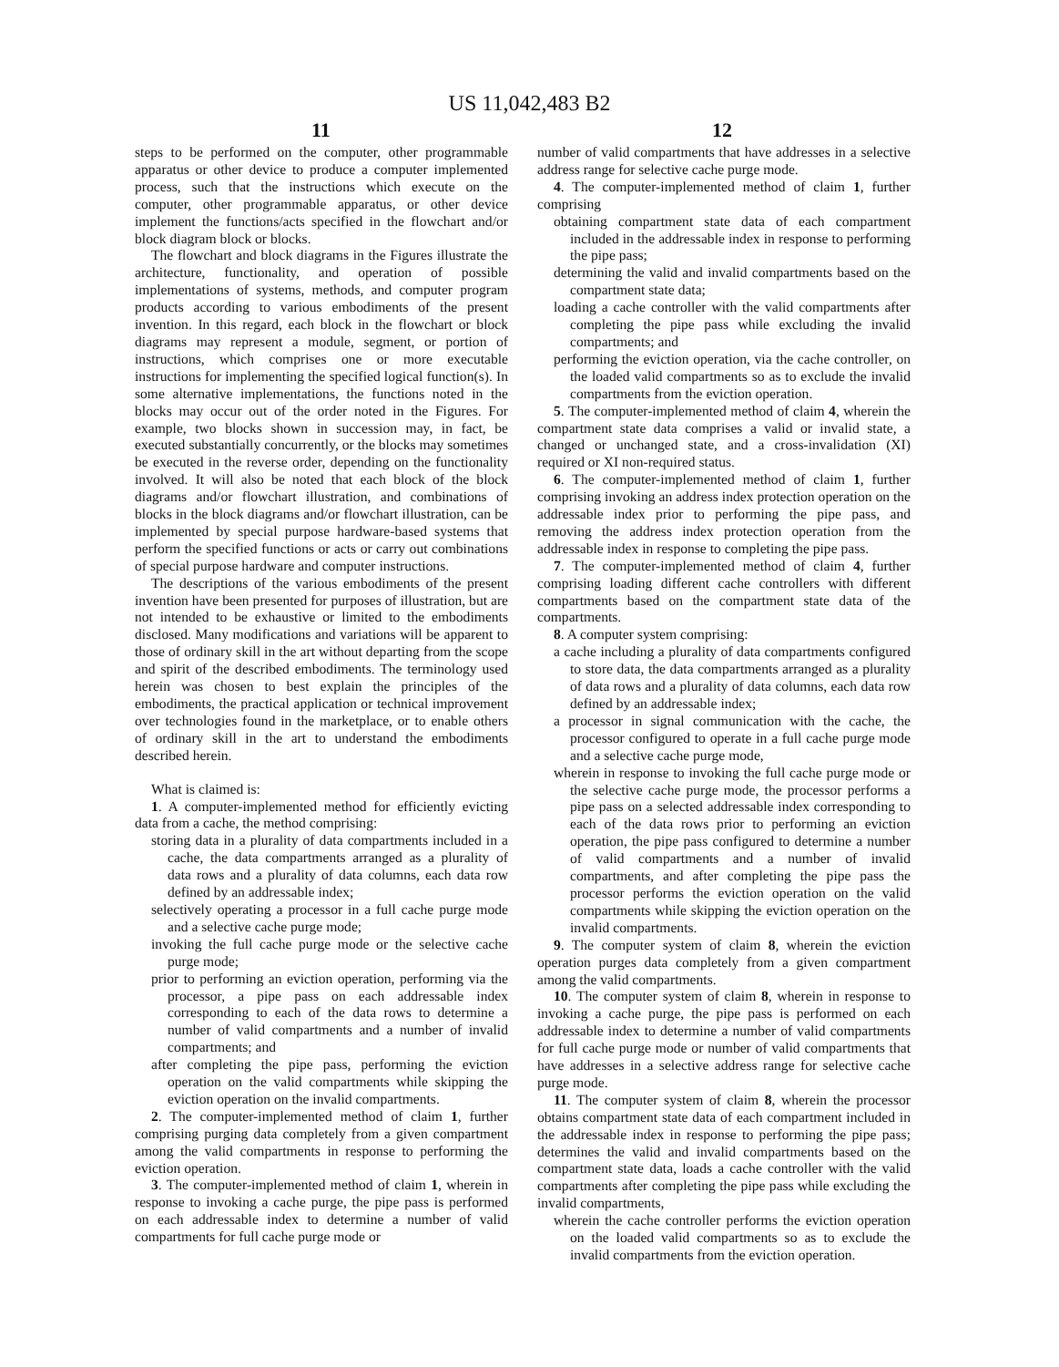US 11,042,483 B2
11 12
steps to be performed on the computer, other programmable apparatus or other device to produce a computer implemented process, such that the instructions which execute on the computer, other programmable apparatus, or other device implement the functions/acts specified in the flowchart and/or block diagram block or blocks.
The flowchart and block diagrams in the Figures illustrate the architecture, functionality, and operation of possible implementations of systems, methods, and computer program products according to various embodiments of the present invention. In this regard, each block in the flowchart or block diagrams may represent a module, segment, or portion of instructions, which comprises one or more executable instructions for implementing the specified logical function(s). In some alternative implementations, the functions noted in the blocks may occur out of the order noted in the Figures. For example, two blocks shown in succession may, in fact, be executed substantially concurrently, or the blocks may sometimes be executed in the reverse order, depending on the functionality involved. It will also be noted that each block of the block diagrams and/or flowchart illustration, and combinations of blocks in the block diagrams and/or flowchart illustration, can be implemented by special purpose hardware-based systems that perform the specified functions or acts or carry out combinations of special purpose hardware and computer instructions.
The descriptions of the various embodiments of the present invention have been presented for purposes of illustration, but are not intended to be exhaustive or limited to the embodiments disclosed. Many modifications and variations will be apparent to those of ordinary skill in the art without departing from the scope and spirit of the described embodiments. The terminology used herein was chosen to best explain the principles of the embodiments, the practical application or technical improvement over technologies found in the marketplace, or to enable others of ordinary skill in the art to understand the embodiments described herein.
What is claimed is:
1. A computer-implemented method for efficiently evicting data from a cache, the method comprising:
storing data in a plurality of data compartments included in a cache, the data compartments arranged as a plurality of data rows and a plurality of data columns, each data row defined by an addressable index;
selectively operating a processor in a full cache purge mode and a selective cache purge mode;
invoking the full cache purge mode or the selective cache purge mode;
prior to performing an eviction operation, performing via the processor, a pipe pass on each addressable index corresponding to each of the data rows to determine a number of valid compartments and a number of invalid compartments; and
after completing the pipe pass, performing the eviction operation on the valid compartments while skipping the eviction operation on the invalid compartments.
2. The computer-implemented method of claim 1, further comprising purging data completely from a given compartment among the valid compartments in response to performing the eviction operation.
3. The computer-implemented method of claim 1, wherein in response to invoking a cache purge, the pipe pass is performed on each addressable index to determine a number of valid compartments for full cache purge mode or
number of valid compartments that have addresses in a selective address range for selective cache purge mode.
4. The computer-implemented method of claim 1, further comprising
obtaining compartment state data of each compartment included in the addressable index in response to performing the pipe pass;
determining the valid and invalid compartments based on the compartment state data;
loading a cache controller with the valid compartments after completing the pipe pass while excluding the invalid compartments; and
performing the eviction operation, via the cache controller, on the loaded valid compartments so as to exclude the invalid compartments from the eviction operation.
5. The computer-implemented method of claim 4, wherein the compartment state data comprises a valid or invalid state, a changed or unchanged state, and a cross-invalidation (XI) required or XI non-required status.
6. The computer-implemented method of claim 1, further comprising invoking an address index protection operation on the addressable index prior to performing the pipe pass, and removing the address index protection operation from the addressable index in response to completing the pipe pass.
7. The computer-implemented method of claim 4, further comprising loading different cache controllers with different compartments based on the compartment state data of the compartments.
8. A computer system comprising:
a cache including a plurality of data compartments configured to store data, the data compartments arranged as a plurality of data rows and a plurality of data columns, each data row defined by an addressable index;
a processor in signal communication with the cache, the processor configured to operate in a full cache purge mode and a selective cache purge mode,
wherein in response to invoking the full cache purge mode or the selective cache purge mode, the processor performs a pipe pass on a selected addressable index corresponding to each of the data rows prior to performing an eviction operation, the pipe pass configured to determine a number of valid compartments and a number of invalid compartments, and after completing the pipe pass the processor performs the eviction operation on the valid compartments while skipping the eviction operation on the invalid compartments.
9. The computer system of claim 8, wherein the eviction operation purges data completely from a given compartment among the valid compartments.
10. The computer system of claim 8, wherein in response to invoking a cache purge, the pipe pass is performed on each addressable index to determine a number of valid compartments for full cache purge mode or number of valid compartments that have addresses in a selective address range for selective cache purge mode.
11. The computer system of claim 8, wherein the processor obtains compartment state data of each compartment included in the addressable index in response to performing the pipe pass; determines the valid and invalid compartments based on the compartment state data, loads a cache controller with the valid compartments after completing the pipe pass while excluding the invalid compartments,
wherein the cache controller performs the eviction operation on the loaded valid compartments so as to exclude the invalid compartments from the eviction operation.